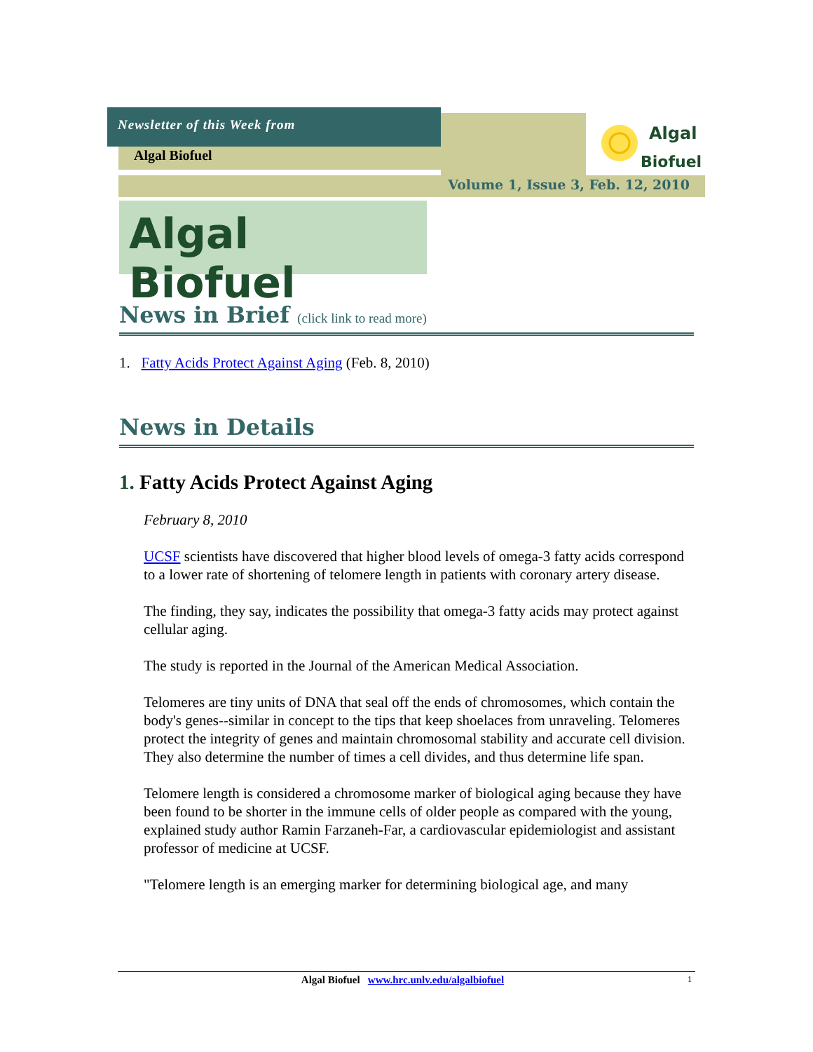Newsletter of this Week from
Algal Biofuel
Algal
Biofuel
Volume 1, Issue 3, Feb. 12, 2010
Algal Biofuel
News in Brief (click link to read more)
1. Fatty Acids Protect Against Aging (Feb. 8, 2010)
News in Details
1. Fatty Acids Protect Against Aging
February 8, 2010
UCSF scientists have discovered that higher blood levels of omega-3 fatty acids correspond to a lower rate of shortening of telomere length in patients with coronary artery disease.
The finding, they say, indicates the possibility that omega-3 fatty acids may protect against cellular aging.
The study is reported in the Journal of the American Medical Association.
Telomeres are tiny units of DNA that seal off the ends of chromosomes, which contain the body's genes--similar in concept to the tips that keep shoelaces from unraveling. Telomeres protect the integrity of genes and maintain chromosomal stability and accurate cell division. They also determine the number of times a cell divides, and thus determine life span.
Telomere length is considered a chromosome marker of biological aging because they have been found to be shorter in the immune cells of older people as compared with the young, explained study author Ramin Farzaneh-Far, a cardiovascular epidemiologist and assistant professor of medicine at UCSF.
"Telomere length is an emerging marker for determining biological age, and many
Algal Biofuel www.hrc.unlv.edu/algalbiofuel 1